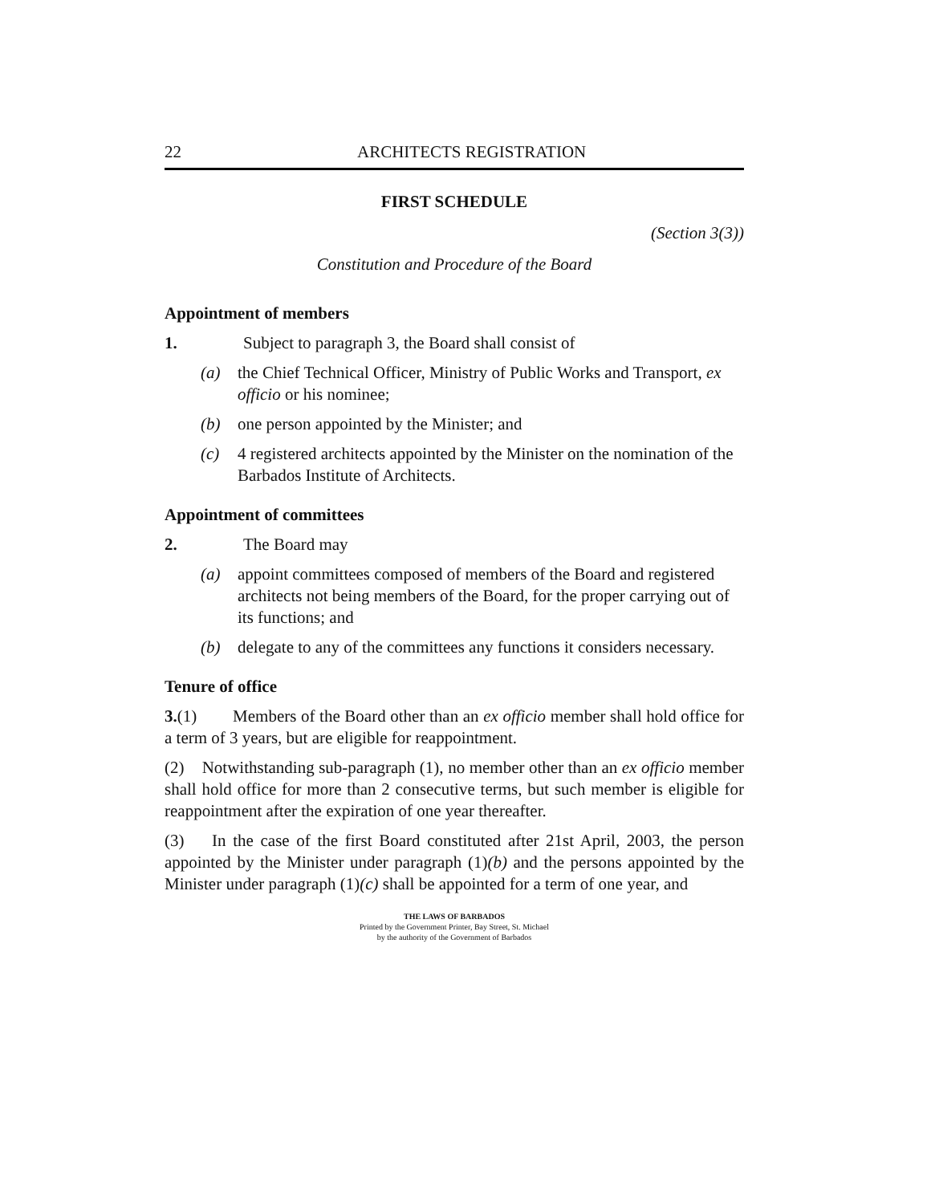22 ARCHITECTS REGISTRATION
FIRST SCHEDULE
(Section 3(3))
Constitution and Procedure of the Board
Appointment of members
1. Subject to paragraph 3, the Board shall consist of
(a) the Chief Technical Officer, Ministry of Public Works and Transport, ex officio or his nominee;
(b) one person appointed by the Minister; and
(c) 4 registered architects appointed by the Minister on the nomination of the Barbados Institute of Architects.
Appointment of committees
2. The Board may
(a) appoint committees composed of members of the Board and registered architects not being members of the Board, for the proper carrying out of its functions; and
(b) delegate to any of the committees any functions it considers necessary.
Tenure of office
3.(1) Members of the Board other than an ex officio member shall hold office for a term of 3 years, but are eligible for reappointment.
(2) Notwithstanding sub-paragraph (1), no member other than an ex officio member shall hold office for more than 2 consecutive terms, but such member is eligible for reappointment after the expiration of one year thereafter.
(3) In the case of the first Board constituted after 21st April, 2003, the person appointed by the Minister under paragraph (1)(b) and the persons appointed by the Minister under paragraph (1)(c) shall be appointed for a term of one year, and
THE LAWS OF BARBADOS
Printed by the Government Printer, Bay Street, St. Michael
by the authority of the Government of Barbados